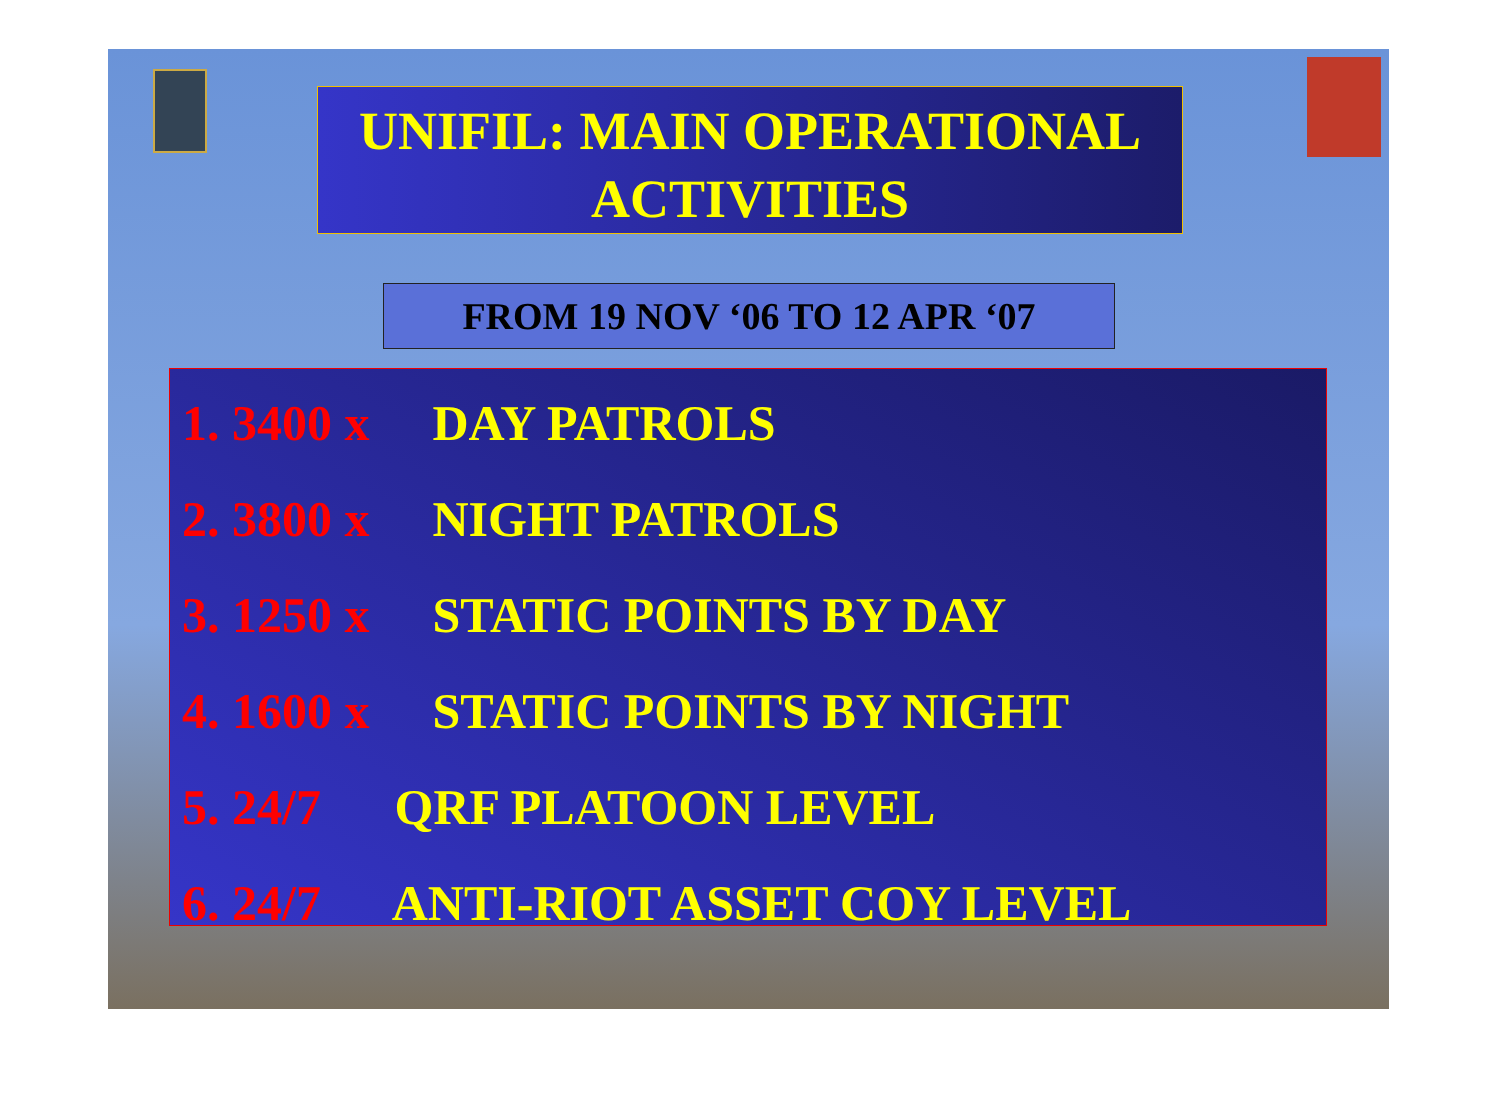UNIFIL: MAIN OPERATIONAL
ACTIVITIES
FROM 19 NOV ‘06 TO 12 APR ‘07
1. 3400 x DAY PATROLS
2. 3800 x NIGHT PATROLS
3. 1250 x STATIC POINTS BY DAY
4. 1600 x STATIC POINTS BY NIGHT
5. 24/7 QRF PLATOON LEVEL
6. 24/7 ANTI-RIOT ASSET COY LEVEL